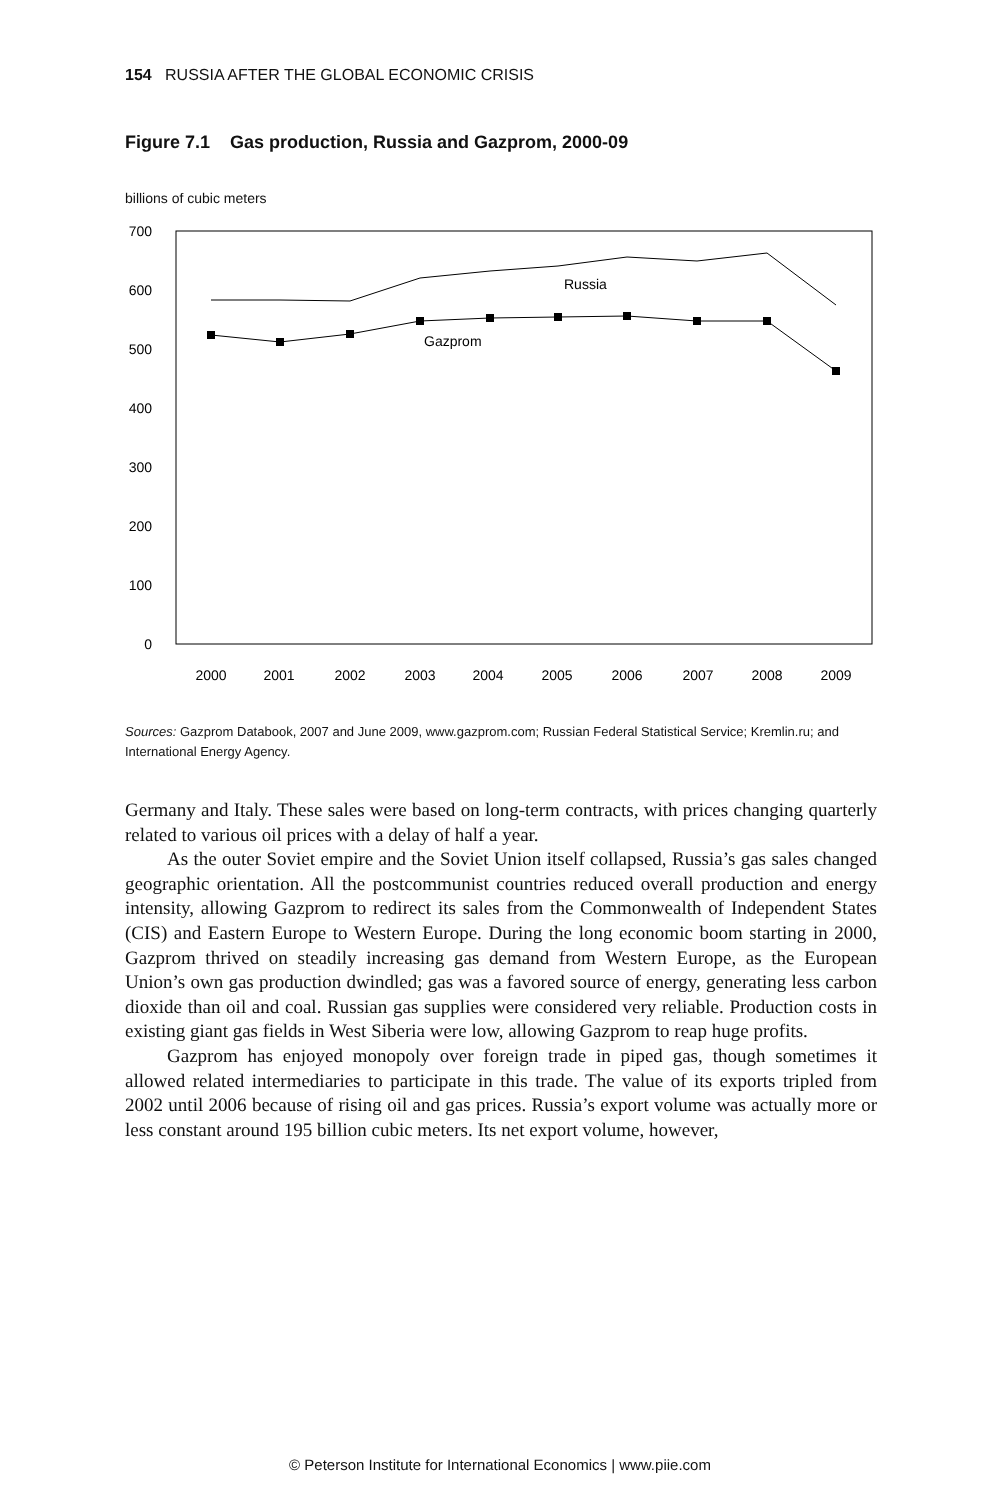154 RUSSIA AFTER THE GLOBAL ECONOMIC CRISIS
Figure 7.1 Gas production, Russia and Gazprom, 2000-09
billions of cubic meters
700
600
500
400
300
200
100
0
2000
2001
2002
2003
2004
2005
2006
2007
2008
2009
Russia
Gazprom
Sources: Gazprom Databook, 2007 and June 2009, www.gazprom.com; Russian Federal Statistical Service; Kremlin.ru; and International Energy Agency.
Germany and Italy. These sales were based on long-term contracts, with prices changing quarterly related to various oil prices with a delay of half a year.
As the outer Soviet empire and the Soviet Union itself collapsed, Russia’s gas sales changed geographic orientation. All the postcommunist countries reduced overall production and energy intensity, allowing Gazprom to redirect its sales from the Commonwealth of Independent States (CIS) and Eastern Europe to Western Europe. During the long economic boom starting in 2000, Gazprom thrived on steadily increasing gas demand from Western Europe, as the European Union’s own gas production dwindled; gas was a favored source of energy, generating less carbon dioxide than oil and coal. Russian gas supplies were considered very reliable. Production costs in existing giant gas fields in West Siberia were low, allowing Gazprom to reap huge profits.
Gazprom has enjoyed monopoly over foreign trade in piped gas, though sometimes it allowed related intermediaries to participate in this trade. The value of its exports tripled from 2002 until 2006 because of rising oil and gas prices. Russia’s export volume was actually more or less constant around 195 billion cubic meters. Its net export volume, however,
© Peterson Institute for International Economics | www.piie.com